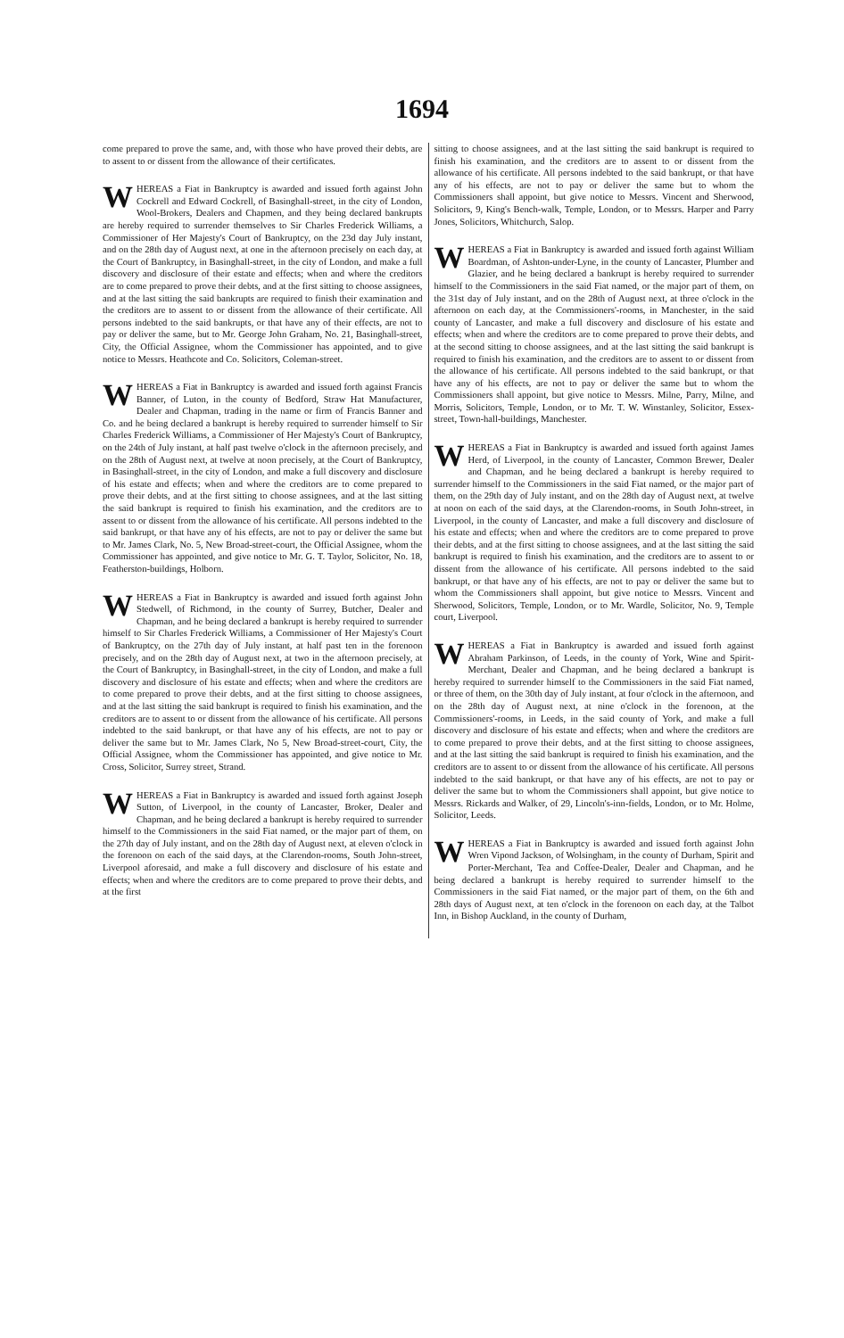1694
come prepared to prove the same, and, with those who have proved their debts, are to assent to or dissent from the allowance of their certificates.
WHEREAS a Fiat in Bankruptcy is awarded and issued forth against John Cockrell and Edward Cockrell, of Basinghall-street, in the city of London, Wool-Brokers, Dealers and Chapmen, and they being declared bankrupts are hereby required to surrender themselves to Sir Charles Frederick Williams, a Commissioner of Her Majesty's Court of Bankruptcy, on the 23d day July instant, and on the 28th day of August next, at one in the afternoon precisely on each day, at the Court of Bankruptcy, in Basinghall-street, in the city of London, and make a full discovery and disclosure of their estate and effects; when and where the creditors are to come prepared to prove their debts, and at the first sitting to choose assignees, and at the last sitting the said bankrupts are required to finish their examination and the creditors are to assent to or dissent from the allowance of their certificate. All persons indebted to the said bankrupts, or that have any of their effects, are not to pay or deliver the same, but to Mr. George John Graham, No. 21, Basinghall-street, City, the Official Assignee, whom the Commissioner has appointed, and to give notice to Messrs. Heathcote and Co. Solicitors, Coleman-street.
WHEREAS a Fiat in Bankruptcy is awarded and issued forth against Francis Banner, of Luton, in the county of Bedford, Straw Hat Manufacturer, Dealer and Chapman, trading in the name or firm of Francis Banner and Co. and he being declared a bankrupt is hereby required to surrender himself to Sir Charles Frederick Williams, a Commissioner of Her Majesty's Court of Bankruptcy, on the 24th of July instant, at half past twelve o'clock in the afternoon precisely, and on the 28th of August next, at twelve at noon precisely, at the Court of Bankruptcy, in Basinghall-street, in the city of London, and make a full discovery and disclosure of his estate and effects; when and where the creditors are to come prepared to prove their debts, and at the first sitting to choose assignees, and at the last sitting the said bankrupt is required to finish his examination, and the creditors are to assent to or dissent from the allowance of his certificate. All persons indebted to the said bankrupt, or that have any of his effects, are not to pay or deliver the same but to Mr. James Clark, No. 5, New Broad-street-court, the Official Assignee, whom the Commissioner has appointed, and give notice to Mr. G. T. Taylor, Solicitor, No. 18, Featherston-buildings, Holborn.
WHEREAS a Fiat in Bankruptcy is awarded and issued forth against John Stedwell, of Richmond, in the county of Surrey, Butcher, Dealer and Chapman, and he being declared a bankrupt is hereby required to surrender himself to Sir Charles Frederick Williams, a Commissioner of Her Majesty's Court of Bankruptcy, on the 27th day of July instant, at half past ten in the forenoon precisely, and on the 28th day of August next, at two in the afternoon precisely, at the Court of Bankruptcy, in Basinghall-street, in the city of London, and make a full discovery and disclosure of his estate and effects; when and where the creditors are to come prepared to prove their debts, and at the first sitting to choose assignees, and at the last sitting the said bankrupt is required to finish his examination, and the creditors are to assent to or dissent from the allowance of his certificate. All persons indebted to the said bankrupt, or that have any of his effects, are not to pay or deliver the same but to Mr. James Clark, No 5, New Broad-street-court, City, the Official Assignee, whom the Commissioner has appointed, and give notice to Mr. Cross, Solicitor, Surrey street, Strand.
WHEREAS a Fiat in Bankruptcy is awarded and issued forth against Joseph Sutton, of Liverpool, in the county of Lancaster, Broker, Dealer and Chapman, and he being declared a bankrupt is hereby required to surrender himself to the Commissioners in the said Fiat named, or the major part of them, on the 27th day of July instant, and on the 28th day of August next, at eleven o'clock in the forenoon on each of the said days, at the Clarendon-rooms, South John-street, Liverpool aforesaid, and make a full discovery and disclosure of his estate and effects; when and where the creditors are to come prepared to prove their debts, and at the first
sitting to choose assignees, and at the last sitting the said bankrupt is required to finish his examination, and the creditors are to assent to or dissent from the allowance of his certificate. All persons indebted to the said bankrupt, or that have any of his effects, are not to pay or deliver the same but to whom the Commissioners shall appoint, but give notice to Messrs. Vincent and Sherwood, Solicitors, 9, King's Bench-walk, Temple, London, or to Messrs. Harper and Parry Jones, Solicitors, Whitchurch, Salop.
WHEREAS a Fiat in Bankruptcy is awarded and issued forth against William Boardman, of Ashton-under-Lyne, in the county of Lancaster, Plumber and Glazier, and he being declared a bankrupt is hereby required to surrender himself to the Commissioners in the said Fiat named, or the major part of them, on the 31st day of July instant, and on the 28th of August next, at three o'clock in the afternoon on each day, at the Commissioners'-rooms, in Manchester, in the said county of Lancaster, and make a full discovery and disclosure of his estate and effects; when and where the creditors are to come prepared to prove their debts, and at the second sitting to choose assignees, and at the last sitting the said bankrupt is required to finish his examination, and the creditors are to assent to or dissent from the allowance of his certificate. All persons indebted to the said bankrupt, or that have any of his effects, are not to pay or deliver the same but to whom the Commissioners shall appoint, but give notice to Messrs. Milne, Parry, Milne, and Morris, Solicitors, Temple, London, or to Mr. T. W. Winstanley, Solicitor, Essex-street, Town-hall-buildings, Manchester.
WHEREAS a Fiat in Bankruptcy is awarded and issued forth against James Herd, of Liverpool, in the county of Lancaster, Common Brewer, Dealer and Chapman, and he being declared a bankrupt is hereby required to surrender himself to the Commissioners in the said Fiat named, or the major part of them, on the 29th day of July instant, and on the 28th day of August next, at twelve at noon on each of the said days, at the Clarendon-rooms, in South John-street, in Liverpool, in the county of Lancaster, and make a full discovery and disclosure of his estate and effects; when and where the creditors are to come prepared to prove their debts, and at the first sitting to choose assignees, and at the last sitting the said bankrupt is required to finish his examination, and the creditors are to assent to or dissent from the allowance of his certificate. All persons indebted to the said bankrupt, or that have any of his effects, are not to pay or deliver the same but to whom the Commissioners shall appoint, but give notice to Messrs. Vincent and Sherwood, Solicitors, Temple, London, or to Mr. Wardle, Solicitor, No. 9, Temple court, Liverpool.
WHEREAS a Fiat in Bankruptcy is awarded and issued forth against Abraham Parkinson, of Leeds, in the county of York, Wine and Spirit-Merchant, Dealer and Chapman, and he being declared a bankrupt is hereby required to surrender himself to the Commissioners in the said Fiat named, or three of them, on the 30th day of July instant, at four o'clock in the afternoon, and on the 28th day of August next, at nine o'clock in the forenoon, at the Commissioners'-rooms, in Leeds, in the said county of York, and make a full discovery and disclosure of his estate and effects; when and where the creditors are to come prepared to prove their debts, and at the first sitting to choose assignees, and at the last sitting the said bankrupt is required to finish his examination, and the creditors are to assent to or dissent from the allowance of his certificate. All persons indebted to the said bankrupt, or that have any of his effects, are not to pay or deliver the same but to whom the Commissioners shall appoint, but give notice to Messrs. Rickards and Walker, of 29, Lincoln's-inn-fields, London, or to Mr. Holme, Solicitor, Leeds.
WHEREAS a Fiat in Bankruptcy is awarded and issued forth against John Wren Vipond Jackson, of Wolsingham, in the county of Durham, Spirit and Porter-Merchant, Tea and Coffee-Dealer, Dealer and Chapman, and he being declared a bankrupt is hereby required to surrender himself to the Commissioners in the said Fiat named, or the major part of them, on the 6th and 28th days of August next, at ten o'clock in the forenoon on each day, at the Talbot Inn, in Bishop Auckland, in the county of Durham,